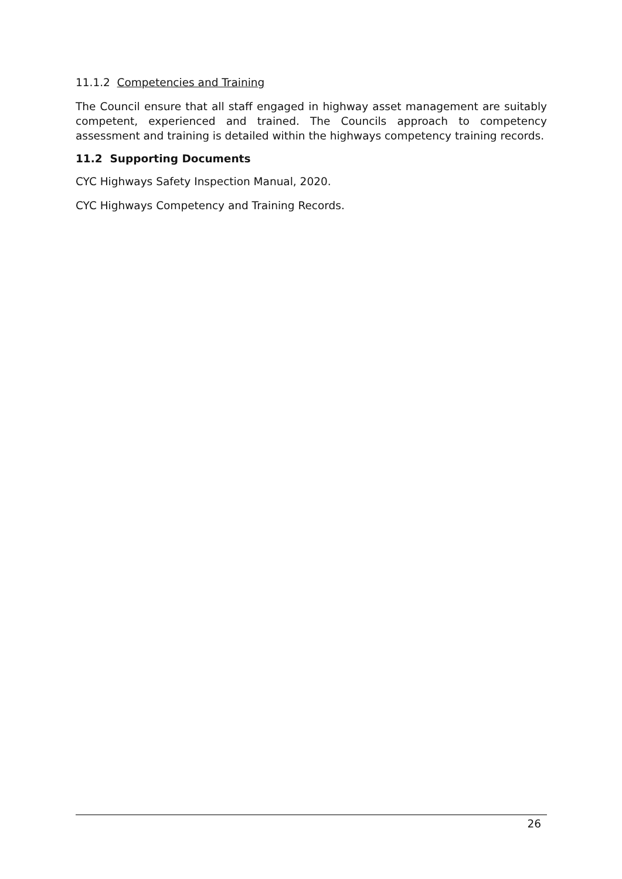11.1.2 Competencies and Training
The Council ensure that all staff engaged in highway asset management are suitably competent, experienced and trained. The Councils approach to competency assessment and training is detailed within the highways competency training records.
11.2 Supporting Documents
CYC Highways Safety Inspection Manual, 2020.
CYC Highways Competency and Training Records.
26